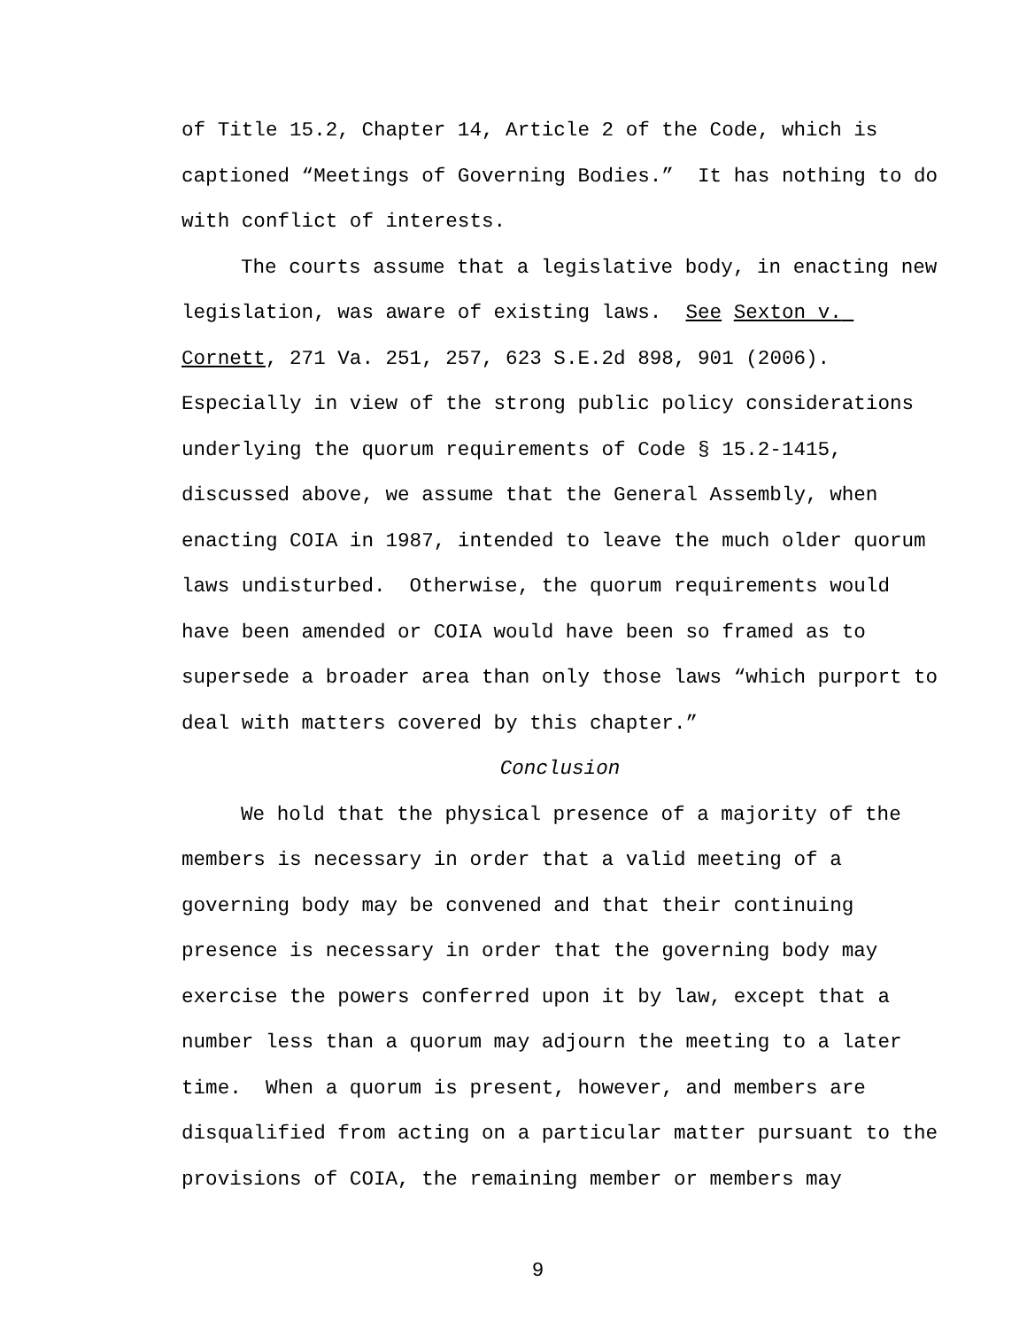of Title 15.2, Chapter 14, Article 2 of the Code, which is captioned “Meetings of Governing Bodies.” It has nothing to do with conflict of interests.
The courts assume that a legislative body, in enacting new legislation, was aware of existing laws. See Sexton v. Cornett, 271 Va. 251, 257, 623 S.E.2d 898, 901 (2006). Especially in view of the strong public policy considerations underlying the quorum requirements of Code § 15.2-1415, discussed above, we assume that the General Assembly, when enacting COIA in 1987, intended to leave the much older quorum laws undisturbed. Otherwise, the quorum requirements would have been amended or COIA would have been so framed as to supersede a broader area than only those laws “which purport to deal with matters covered by this chapter.”
Conclusion
We hold that the physical presence of a majority of the members is necessary in order that a valid meeting of a governing body may be convened and that their continuing presence is necessary in order that the governing body may exercise the powers conferred upon it by law, except that a number less than a quorum may adjourn the meeting to a later time. When a quorum is present, however, and members are disqualified from acting on a particular matter pursuant to the provisions of COIA, the remaining member or members may
9